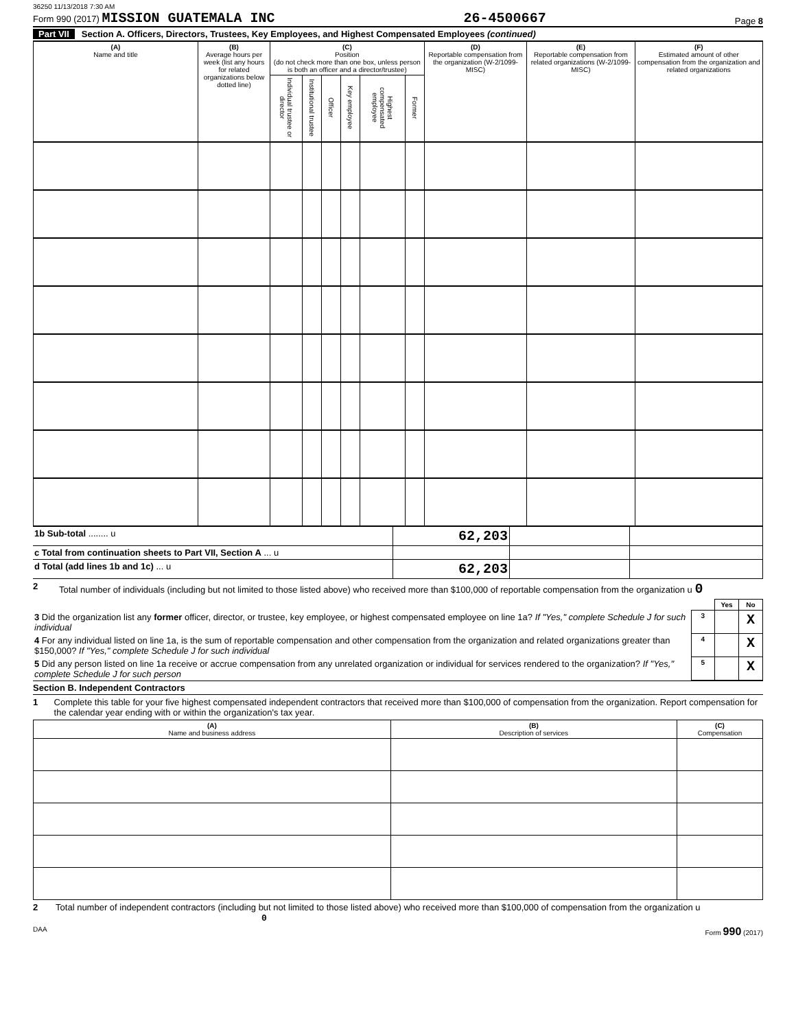36250 11/13/2018 7:30 AM
Form 990 (2017) MISSION GUATEMALA INC 26-4500667 Page 8
Part VII Section A. Officers, Directors, Trustees, Key Employees, and Highest Compensated Employees (continued)
| (A) Name and title | (B) Average hours per week (list any hours for related organizations below dotted line) | (C) Position (do not check more than one box, unless person is both an officer and a director/trustee) | | | | | | (D) Reportable compensation from the organization (W-2/1099-MISC) | (E) Reportable compensation from related organizations (W-2/1099-MISC) | (F) Estimated amount of other compensation from the organization and related organizations |
| --- | --- | --- | --- | --- | --- | --- | --- | --- | --- | --- |
| | | Individual trustee or director | Institutional trustee | Officer | Key employee | Highest compensated employee | Former | | | |
| 1b Sub-total ........ u | 62,203 | | |
| c Total from continuation sheets to Part VII, Section A ... u | | | |
| d Total (add lines 1b and 1c) ... u | 62,203 | | |
2 Total number of individuals (including but not limited to those listed above) who received more than $100,000 of reportable compensation from the organization u 0
| | | Yes | No |
| 3 Did the organization list any former officer, director, or trustee, key employee, or highest compensated employee on line 1a? If "Yes," complete Schedule J for such individual | 3 | | X |
| 4 For any individual listed on line 1a, is the sum of reportable compensation and other compensation from the organization and related organizations greater than $150,000? If "Yes," complete Schedule J for such individual | 4 | | X |
| 5 Did any person listed on line 1a receive or accrue compensation from any unrelated organization or individual for services rendered to the organization? If "Yes," complete Schedule J for such person | 5 | | X |
Section B. Independent Contractors
1 Complete this table for your five highest compensated independent contractors that received more than $100,000 of compensation from the organization. Report compensation for the calendar year ending with or within the organization's tax year.
| (A) Name and business address | (B) Description of services | (C) Compensation |
| --- | --- | --- |
2 Total number of independent contractors (including but not limited to those listed above) who received more than $100,000 of compensation from the organization u 0
DAA Form 990 (2017)